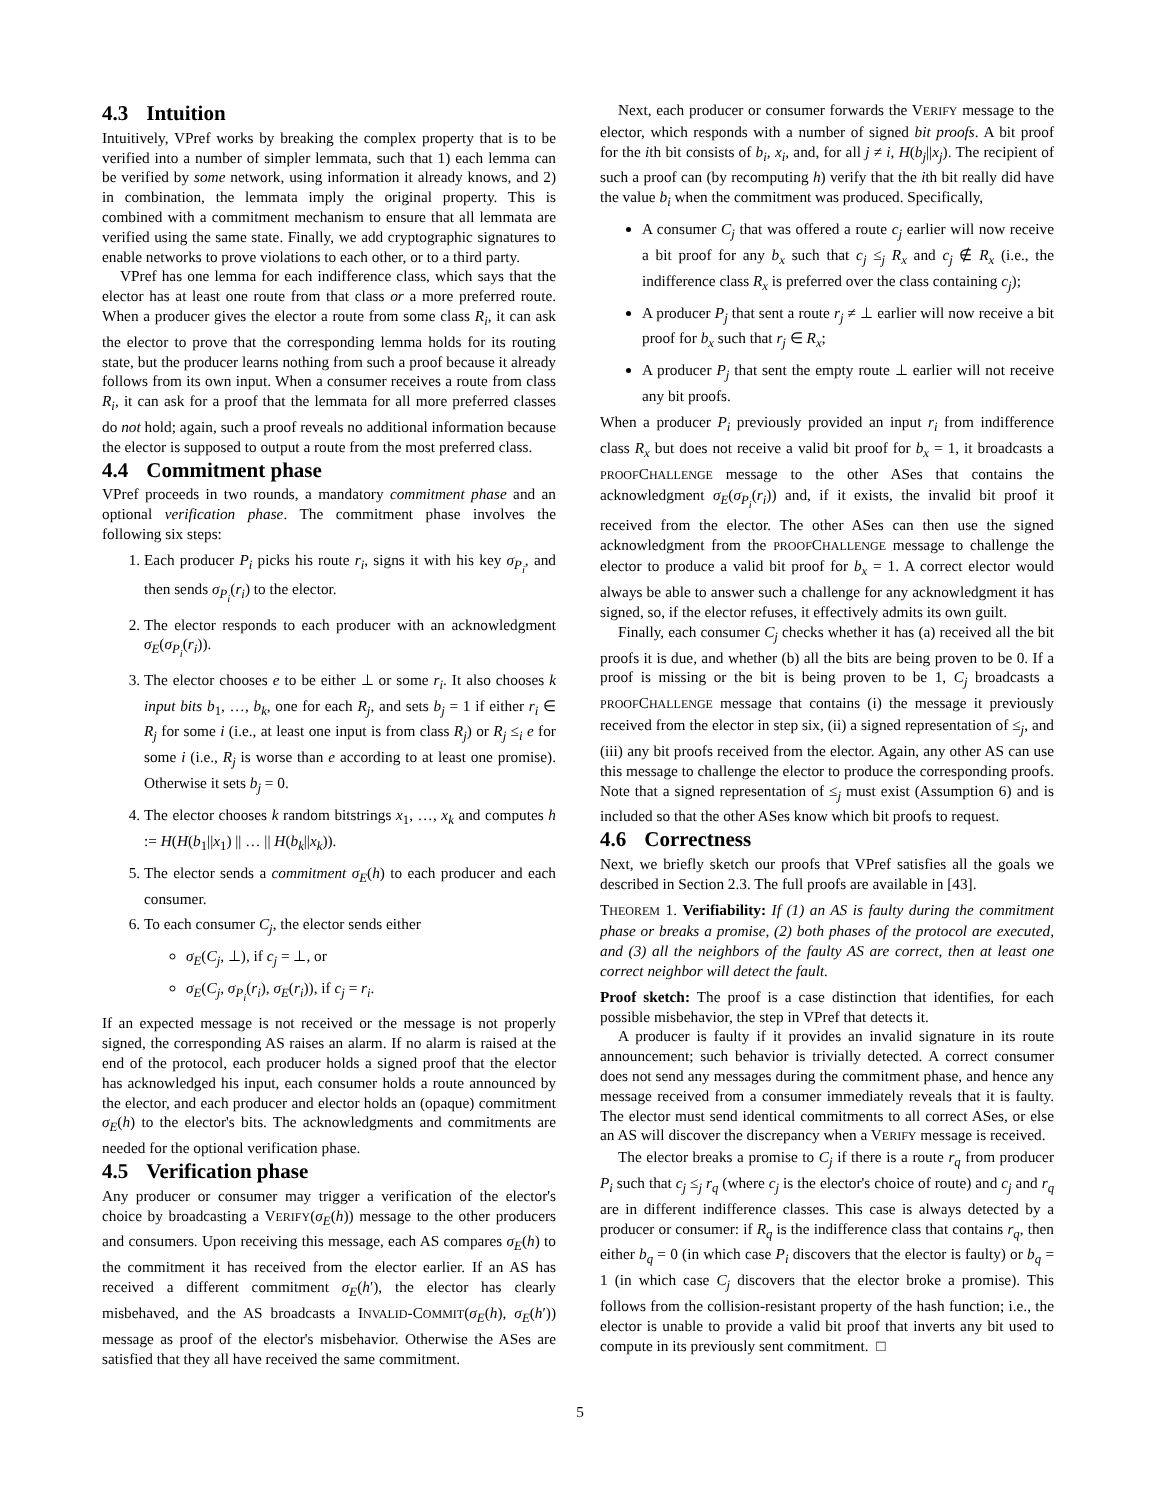4.3 Intuition
Intuitively, VPref works by breaking the complex property that is to be verified into a number of simpler lemmata, such that 1) each lemma can be verified by some network, using information it already knows, and 2) in combination, the lemmata imply the original property. This is combined with a commitment mechanism to ensure that all lemmata are verified using the same state. Finally, we add cryptographic signatures to enable networks to prove violations to each other, or to a third party.
VPref has one lemma for each indifference class, which says that the elector has at least one route from that class or a more preferred route. When a producer gives the elector a route from some class R<sub>i</sub>, it can ask the elector to prove that the corresponding lemma holds for its routing state, but the producer learns nothing from such a proof because it already follows from its own input. When a consumer receives a route from class R<sub>i</sub>, it can ask for a proof that the lemmata for all more preferred classes do not hold; again, such a proof reveals no additional information because the elector is supposed to output a route from the most preferred class.
4.4 Commitment phase
VPref proceeds in two rounds, a mandatory commitment phase and an optional verification phase. The commitment phase involves the following six steps:
1. Each producer P<sub>i</sub> picks his route r<sub>i</sub>, signs it with his key σ<sub>P<sub>i</sub></sub>, and then sends σ<sub>P<sub>i</sub></sub>(r<sub>i</sub>) to the elector.
2. The elector responds to each producer with an acknowledgment σ<sub>E</sub>(σ<sub>P<sub>i</sub></sub>(r<sub>i</sub>)).
3. The elector chooses e to be either ⊥ or some r<sub>i</sub>. It also chooses k input bits b<sub>1</sub>, …, b<sub>k</sub>, one for each R<sub>j</sub>, and sets b<sub>j</sub> = 1 if either r<sub>i</sub> ∈ R<sub>j</sub> for some i (i.e., at least one input is from class R<sub>j</sub>) or R<sub>j</sub> ≤<sub>i</sub> e for some i (i.e., R<sub>j</sub> is worse than e according to at least one promise). Otherwise it sets b<sub>j</sub> = 0.
4. The elector chooses k random bitstrings x<sub>1</sub>, …, x<sub>k</sub> and computes h := H(H(b<sub>1</sub>||x<sub>1</sub>) || … || H(b<sub>k</sub>||x<sub>k</sub>)).
5. The elector sends a commitment σ<sub>E</sub>(h) to each producer and each consumer.
6. To each consumer C<sub>j</sub>, the elector sends either
σ<sub>E</sub>(C<sub>j</sub>, ⊥), if c<sub>j</sub> = ⊥, or
σ<sub>E</sub>(C<sub>j</sub>, σ<sub>P<sub>i</sub></sub>(r<sub>i</sub>), σ<sub>E</sub>(r<sub>i</sub>)), if c<sub>j</sub> = r<sub>i</sub>.
If an expected message is not received or the message is not properly signed, the corresponding AS raises an alarm. If no alarm is raised at the end of the protocol, each producer holds a signed proof that the elector has acknowledged his input, each consumer holds a route announced by the elector, and each producer and elector holds an (opaque) commitment σ<sub>E</sub>(h) to the elector's bits. The acknowledgments and commitments are needed for the optional verification phase.
4.5 Verification phase
Any producer or consumer may trigger a verification of the elector's choice by broadcasting a VERIFY(σ<sub>E</sub>(h)) message to the other producers and consumers. Upon receiving this message, each AS compares σ<sub>E</sub>(h) to the commitment it has received from the elector earlier. If an AS has received a different commitment σ<sub>E</sub>(h′), the elector has clearly misbehaved, and the AS broadcasts a INVALID-COMMIT(σ<sub>E</sub>(h), σ<sub>E</sub>(h′)) message as proof of the elector's misbehavior. Otherwise the ASes are satisfied that they all have received the same commitment.
Next, each producer or consumer forwards the VERIFY message to the elector, which responds with a number of signed bit proofs. A bit proof for the ith bit consists of b<sub>i</sub>, x<sub>i</sub>, and, for all j ≠ i, H(b<sub>j</sub>||x<sub>j</sub>). The recipient of such a proof can (by recomputing h) verify that the ith bit really did have the value b<sub>i</sub> when the commitment was produced. Specifically,
A consumer C<sub>j</sub> that was offered a route c<sub>j</sub> earlier will now receive a bit proof for any b<sub>x</sub> such that c<sub>j</sub> ≤<sub>j</sub> R<sub>x</sub> and c<sub>j</sub> ∉ R<sub>x</sub> (i.e., the indifference class R<sub>x</sub> is preferred over the class containing c<sub>j</sub>);
A producer P<sub>j</sub> that sent a route r<sub>j</sub> ≠ ⊥ earlier will now receive a bit proof for b<sub>x</sub> such that r<sub>j</sub> ∈ R<sub>x</sub>;
A producer P<sub>j</sub> that sent the empty route ⊥ earlier will not receive any bit proofs.
When a producer P<sub>i</sub> previously provided an input r<sub>i</sub> from indifference class R<sub>x</sub> but does not receive a valid bit proof for b<sub>x</sub> = 1, it broadcasts a PROOFCHALLENGE message to the other ASes that contains the acknowledgment σ<sub>E</sub>(σ<sub>P<sub>i</sub></sub>(r<sub>i</sub>)) and, if it exists, the invalid bit proof it received from the elector. The other ASes can then use the signed acknowledgment from the PROOFCHALLENGE message to challenge the elector to produce a valid bit proof for b<sub>x</sub> = 1. A correct elector would always be able to answer such a challenge for any acknowledgment it has signed, so, if the elector refuses, it effectively admits its own guilt.
Finally, each consumer C<sub>j</sub> checks whether it has (a) received all the bit proofs it is due, and whether (b) all the bits are being proven to be 0. If a proof is missing or the bit is being proven to be 1, C<sub>j</sub> broadcasts a PROOFCHALLENGE message that contains (i) the message it previously received from the elector in step six, (ii) a signed representation of ≤<sub>j</sub>, and (iii) any bit proofs received from the elector. Again, any other AS can use this message to challenge the elector to produce the corresponding proofs. Note that a signed representation of ≤<sub>j</sub> must exist (Assumption 6) and is included so that the other ASes know which bit proofs to request.
4.6 Correctness
Next, we briefly sketch our proofs that VPref satisfies all the goals we described in Section 2.3. The full proofs are available in [43].
THEOREM 1. Verifiability: If (1) an AS is faulty during the commitment phase or breaks a promise, (2) both phases of the protocol are executed, and (3) all the neighbors of the faulty AS are correct, then at least one correct neighbor will detect the fault.
Proof sketch: The proof is a case distinction that identifies, for each possible misbehavior, the step in VPref that detects it.
A producer is faulty if it provides an invalid signature in its route announcement; such behavior is trivially detected. A correct consumer does not send any messages during the commitment phase, and hence any message received from a consumer immediately reveals that it is faulty. The elector must send identical commitments to all correct ASes, or else an AS will discover the discrepancy when a VERIFY message is received.
The elector breaks a promise to C<sub>j</sub> if there is a route r<sub>q</sub> from producer P<sub>i</sub> such that c<sub>j</sub> ≤<sub>j</sub> r<sub>q</sub> (where c<sub>j</sub> is the elector's choice of route) and c<sub>j</sub> and r<sub>q</sub> are in different indifference classes. This case is always detected by a producer or consumer: if R<sub>q</sub> is the indifference class that contains r<sub>q</sub>, then either b<sub>q</sub> = 0 (in which case P<sub>i</sub> discovers that the elector is faulty) or b<sub>q</sub> = 1 (in which case C<sub>j</sub> discovers that the elector broke a promise). This follows from the collision-resistant property of the hash function; i.e., the elector is unable to provide a valid bit proof that inverts any bit used to compute in its previously sent commitment. □
5